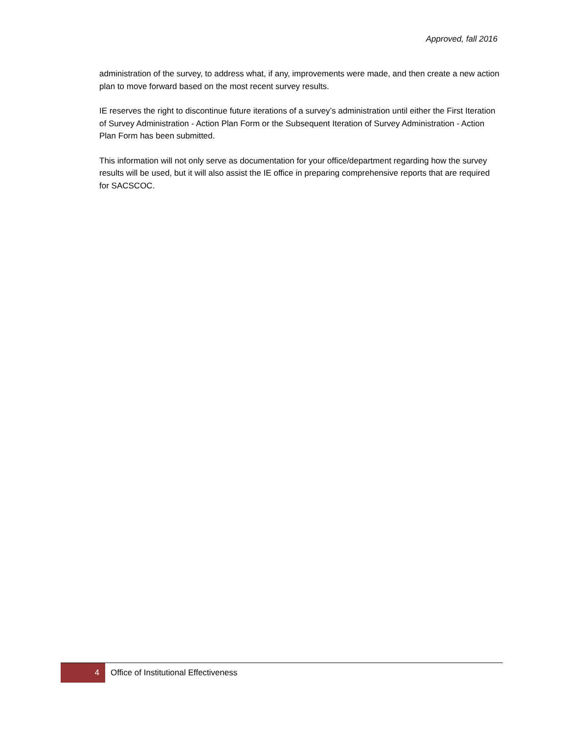Approved, fall 2016
administration of the survey, to address what, if any, improvements were made, and then create a new action plan to move forward based on the most recent survey results.
IE reserves the right to discontinue future iterations of a survey’s administration until either the First Iteration of Survey Administration - Action Plan Form or the Subsequent Iteration of Survey Administration - Action Plan Form has been submitted.
This information will not only serve as documentation for your office/department regarding how the survey results will be used, but it will also assist the IE office in preparing comprehensive reports that are required for SACSCOC.
4 Office of Institutional Effectiveness